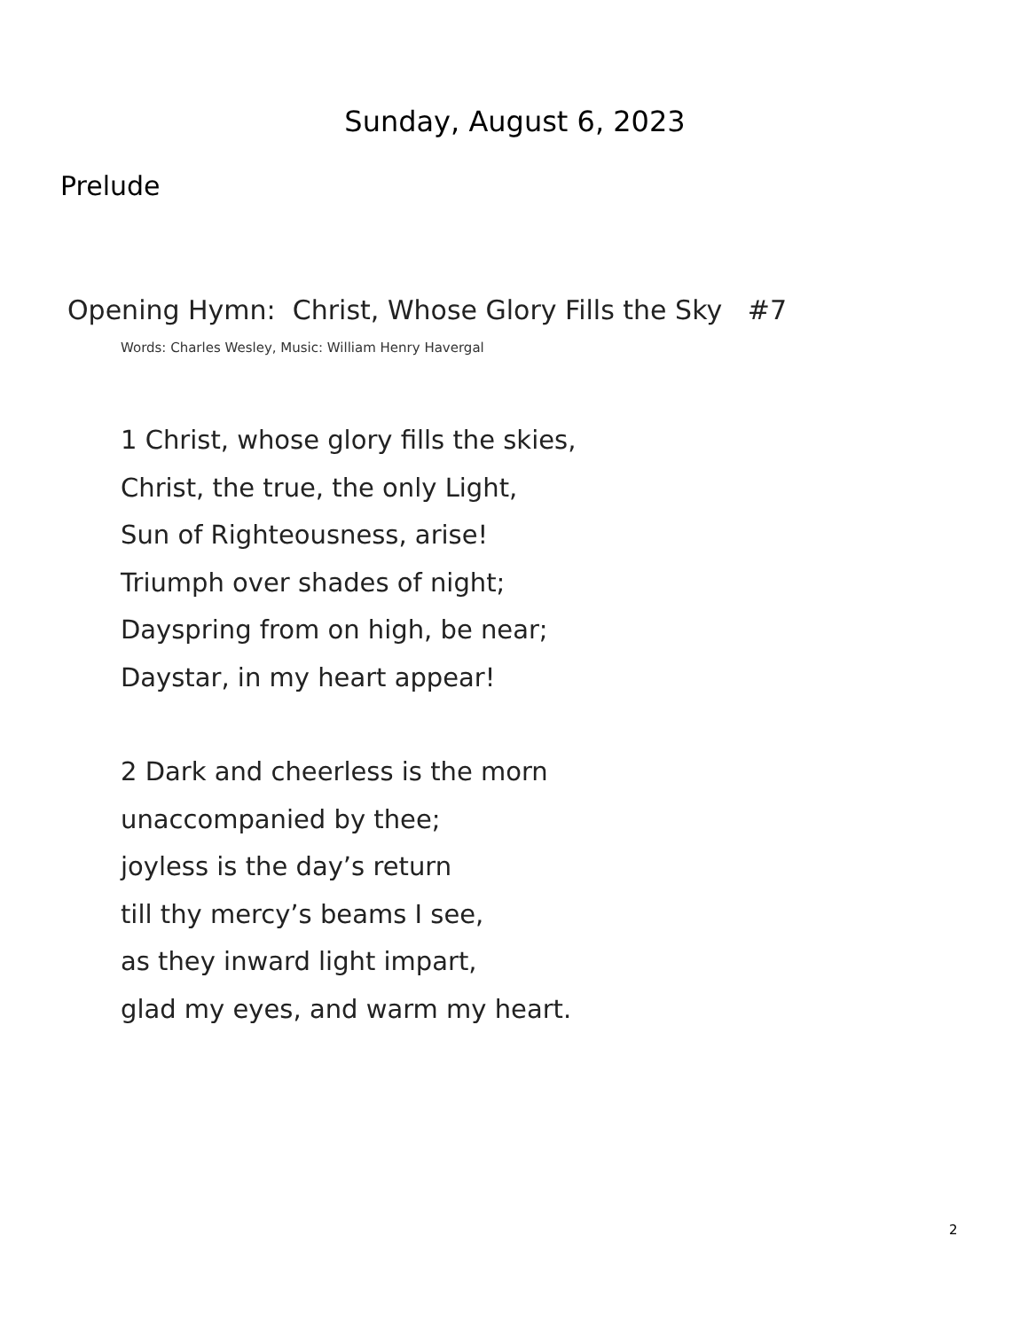Sunday, August 6, 2023
Prelude
Opening Hymn: Christ, Whose Glory Fills the Sky #7
Words: Charles Wesley, Music: William Henry Havergal
1 Christ, whose glory fills the skies,
Christ, the true, the only Light,
Sun of Righteousness, arise!
Triumph over shades of night;
Dayspring from on high, be near;
Daystar, in my heart appear!
2 Dark and cheerless is the morn
unaccompanied by thee;
joyless is the day’s return
till thy mercy’s beams I see,
as they inward light impart,
glad my eyes, and warm my heart.
2